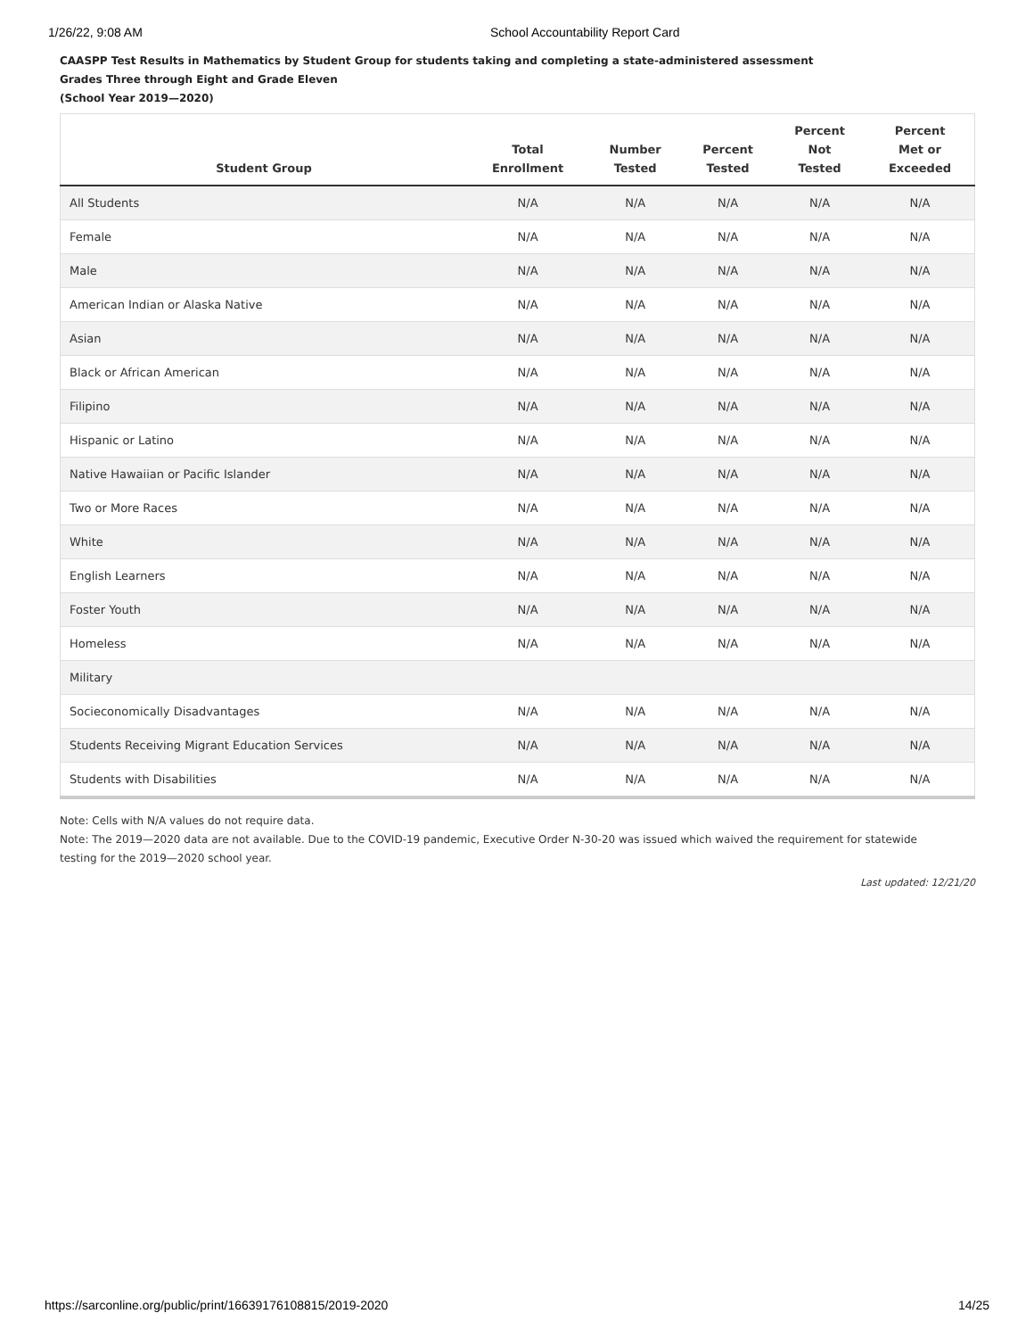1/26/22, 9:08 AM School Accountability Report Card
CAASPP Test Results in Mathematics by Student Group for students taking and completing a state-administered assessment
Grades Three through Eight and Grade Eleven
(School Year 2019—2020)
| Student Group | Total Enrollment | Number Tested | Percent Tested | Percent Not Tested | Percent Met or Exceeded |
| --- | --- | --- | --- | --- | --- |
| All Students | N/A | N/A | N/A | N/A | N/A |
| Female | N/A | N/A | N/A | N/A | N/A |
| Male | N/A | N/A | N/A | N/A | N/A |
| American Indian or Alaska Native | N/A | N/A | N/A | N/A | N/A |
| Asian | N/A | N/A | N/A | N/A | N/A |
| Black or African American | N/A | N/A | N/A | N/A | N/A |
| Filipino | N/A | N/A | N/A | N/A | N/A |
| Hispanic or Latino | N/A | N/A | N/A | N/A | N/A |
| Native Hawaiian or Pacific Islander | N/A | N/A | N/A | N/A | N/A |
| Two or More Races | N/A | N/A | N/A | N/A | N/A |
| White | N/A | N/A | N/A | N/A | N/A |
| English Learners | N/A | N/A | N/A | N/A | N/A |
| Foster Youth | N/A | N/A | N/A | N/A | N/A |
| Homeless | N/A | N/A | N/A | N/A | N/A |
| Military | | | | | |
| Socieconomically Disadvantages | N/A | N/A | N/A | N/A | N/A |
| Students Receiving Migrant Education Services | N/A | N/A | N/A | N/A | N/A |
| Students with Disabilities | N/A | N/A | N/A | N/A | N/A |
Note: Cells with N/A values do not require data.
Note: The 2019—2020 data are not available. Due to the COVID-19 pandemic, Executive Order N-30-20 was issued which waived the requirement for statewide testing for the 2019—2020 school year.
Last updated: 12/21/20
https://sarconline.org/public/print/16639176108815/2019-2020 14/25